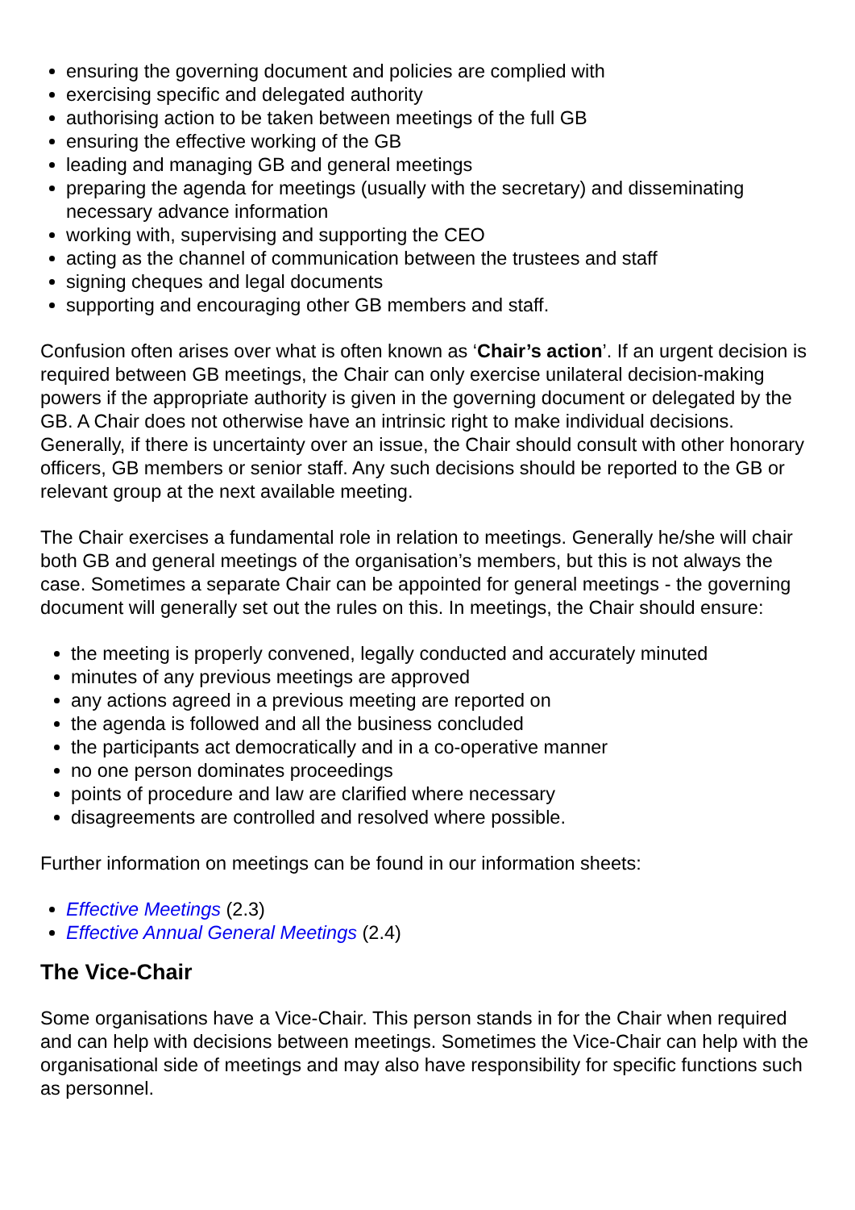ensuring the governing document and policies are complied with
exercising specific and delegated authority
authorising action to be taken between meetings of the full GB
ensuring the effective working of the GB
leading and managing GB and general meetings
preparing the agenda for meetings (usually with the secretary) and disseminating necessary advance information
working with, supervising and supporting the CEO
acting as the channel of communication between the trustees and staff
signing cheques and legal documents
supporting and encouraging other GB members and staff.
Confusion often arises over what is often known as ‘Chair’s action’. If an urgent decision is required between GB meetings, the Chair can only exercise unilateral decision-making powers if the appropriate authority is given in the governing document or delegated by the GB. A Chair does not otherwise have an intrinsic right to make individual decisions. Generally, if there is uncertainty over an issue, the Chair should consult with other honorary officers, GB members or senior staff. Any such decisions should be reported to the GB or relevant group at the next available meeting.
The Chair exercises a fundamental role in relation to meetings. Generally he/she will chair both GB and general meetings of the organisation’s members, but this is not always the case. Sometimes a separate Chair can be appointed for general meetings - the governing document will generally set out the rules on this. In meetings, the Chair should ensure:
the meeting is properly convened, legally conducted and accurately minuted
minutes of any previous meetings are approved
any actions agreed in a previous meeting are reported on
the agenda is followed and all the business concluded
the participants act democratically and in a co-operative manner
no one person dominates proceedings
points of procedure and law are clarified where necessary
disagreements are controlled and resolved where possible.
Further information on meetings can be found in our information sheets:
Effective Meetings (2.3)
Effective Annual General Meetings (2.4)
The Vice-Chair
Some organisations have a Vice-Chair. This person stands in for the Chair when required and can help with decisions between meetings. Sometimes the Vice-Chair can help with the organisational side of meetings and may also have responsibility for specific functions such as personnel.